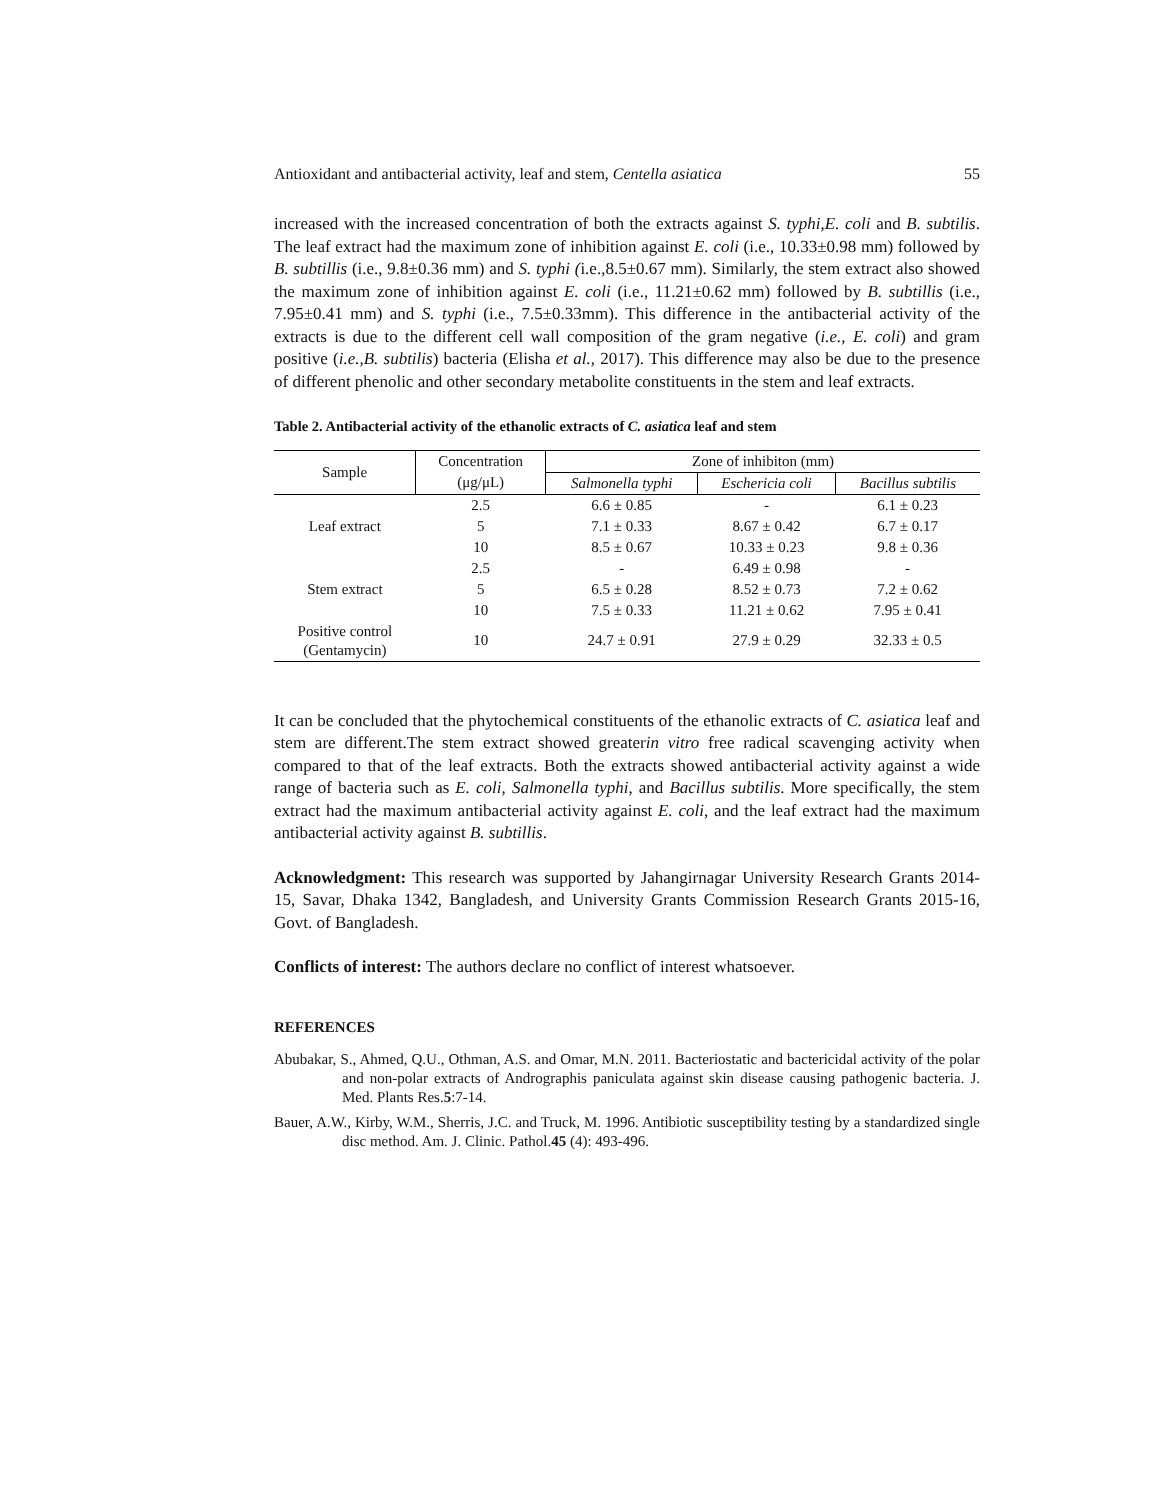Antioxidant and antibacterial activity, leaf and stem, Centella asiatica 55
increased with the increased concentration of both the extracts against S. typhi,E. coli and B. subtilis. The leaf extract had the maximum zone of inhibition against E. coli (i.e., 10.33±0.98 mm) followed by B. subtillis (i.e., 9.8±0.36 mm) and S. typhi (i.e.,8.5±0.67 mm). Similarly, the stem extract also showed the maximum zone of inhibition against E. coli (i.e., 11.21±0.62 mm) followed by B. subtillis (i.e., 7.95±0.41 mm) and S. typhi (i.e., 7.5±0.33mm). This difference in the antibacterial activity of the extracts is due to the different cell wall composition of the gram negative (i.e., E. coli) and gram positive (i.e.,B. subtilis) bacteria (Elisha et al., 2017). This difference may also be due to the presence of different phenolic and other secondary metabolite constituents in the stem and leaf extracts.
Table 2. Antibacterial activity of the ethanolic extracts of C. asiatica leaf and stem
| Sample | Concentration | Zone of inhibiton (mm) | | |
| --- | --- | --- | --- | --- |
| | (μg/μL) | Salmonella typhi | Eschericia coli | Bacillus subtilis |
| Leaf extract | 2.5 | 6.6 ± 0.85 | - | 6.1 ± 0.23 |
| | 5 | 7.1 ± 0.33 | 8.67 ± 0.42 | 6.7 ± 0.17 |
| | 10 | 8.5 ± 0.67 | 10.33 ± 0.23 | 9.8 ± 0.36 |
| Stem extract | 2.5 | - | 6.49 ± 0.98 | - |
| | 5 | 6.5 ± 0.28 | 8.52 ± 0.73 | 7.2 ± 0.62 |
| | 10 | 7.5 ± 0.33 | 11.21 ± 0.62 | 7.95 ± 0.41 |
| Positive control (Gentamycin) | 10 | 24.7 ± 0.91 | 27.9 ± 0.29 | 32.33 ± 0.5 |
It can be concluded that the phytochemical constituents of the ethanolic extracts of C. asiatica leaf and stem are different.The stem extract showed greaterin vitro free radical scavenging activity when compared to that of the leaf extracts. Both the extracts showed antibacterial activity against a wide range of bacteria such as E. coli, Salmonella typhi, and Bacillus subtilis. More specifically, the stem extract had the maximum antibacterial activity against E. coli, and the leaf extract had the maximum antibacterial activity against B. subtillis.
Acknowledgment: This research was supported by Jahangirnagar University Research Grants 2014-15, Savar, Dhaka 1342, Bangladesh, and University Grants Commission Research Grants 2015-16, Govt. of Bangladesh.
Conflicts of interest: The authors declare no conflict of interest whatsoever.
REFERENCES
Abubakar, S., Ahmed, Q.U., Othman, A.S. and Omar, M.N. 2011. Bacteriostatic and bactericidal activity of the polar and non-polar extracts of Andrographis paniculata against skin disease causing pathogenic bacteria. J. Med. Plants Res.5:7-14.
Bauer, A.W., Kirby, W.M., Sherris, J.C. and Truck, M. 1996. Antibiotic susceptibility testing by a standardized single disc method. Am. J. Clinic. Pathol.45 (4): 493-496.